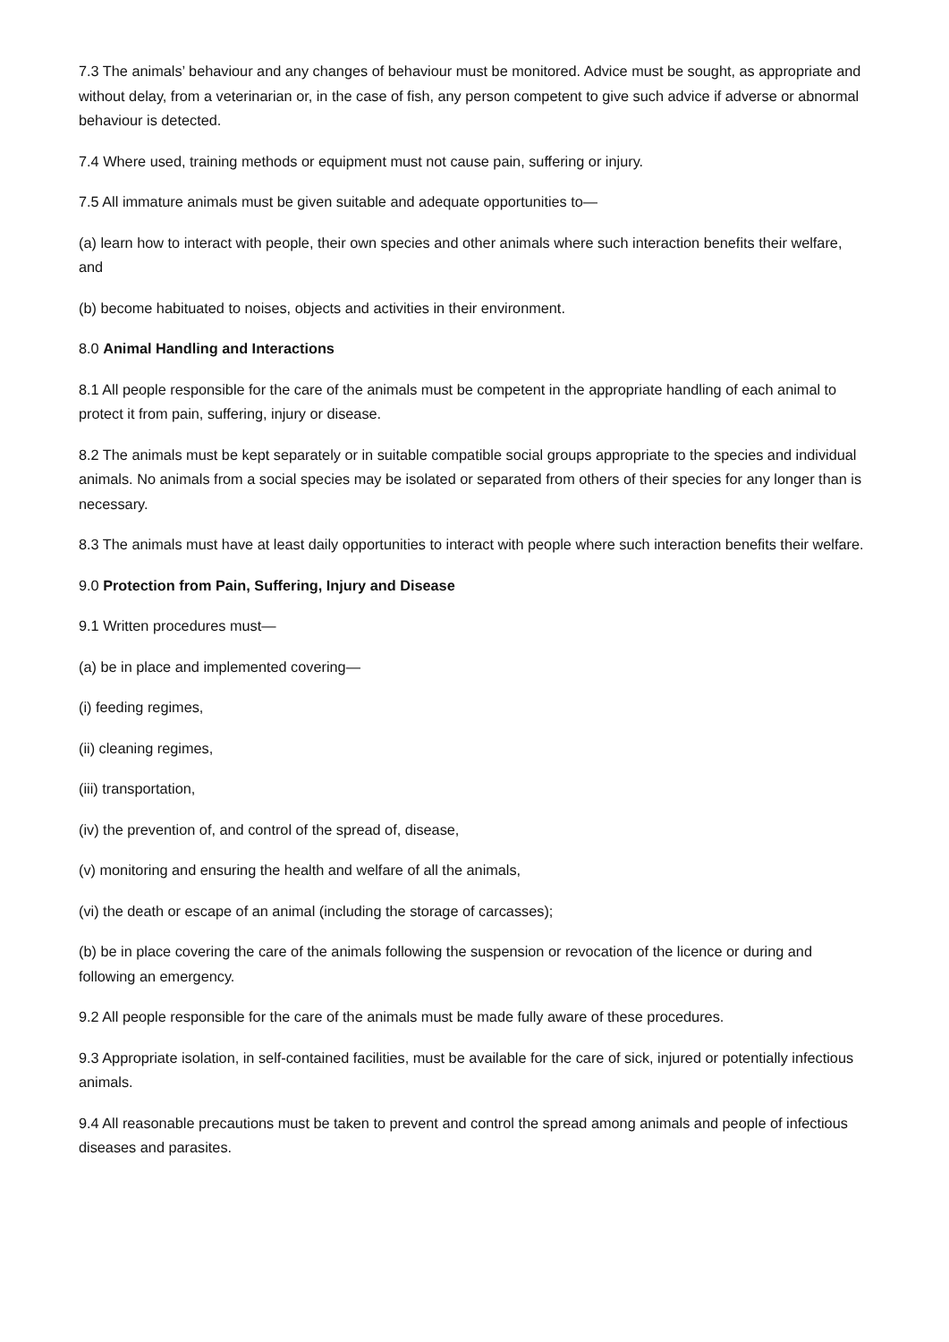7.3 The animals’ behaviour and any changes of behaviour must be monitored. Advice must be sought, as appropriate and without delay, from a veterinarian or, in the case of fish, any person competent to give such advice if adverse or abnormal behaviour is detected.
7.4 Where used, training methods or equipment must not cause pain, suffering or injury.
7.5 All immature animals must be given suitable and adequate opportunities to—
(a) learn how to interact with people, their own species and other animals where such interaction benefits their welfare, and
(b) become habituated to noises, objects and activities in their environment.
8.0 Animal Handling and Interactions
8.1 All people responsible for the care of the animals must be competent in the appropriate handling of each animal to protect it from pain, suffering, injury or disease.
8.2 The animals must be kept separately or in suitable compatible social groups appropriate to the species and individual animals. No animals from a social species may be isolated or separated from others of their species for any longer than is necessary.
8.3 The animals must have at least daily opportunities to interact with people where such interaction benefits their welfare.
9.0 Protection from Pain, Suffering, Injury and Disease
9.1 Written procedures must—
(a) be in place and implemented covering—
(i) feeding regimes,
(ii) cleaning regimes,
(iii) transportation,
(iv) the prevention of, and control of the spread of, disease,
(v) monitoring and ensuring the health and welfare of all the animals,
(vi) the death or escape of an animal (including the storage of carcasses);
(b) be in place covering the care of the animals following the suspension or revocation of the licence or during and following an emergency.
9.2 All people responsible for the care of the animals must be made fully aware of these procedures.
9.3 Appropriate isolation, in self-contained facilities, must be available for the care of sick, injured or potentially infectious animals.
9.4 All reasonable precautions must be taken to prevent and control the spread among animals and people of infectious diseases and parasites.